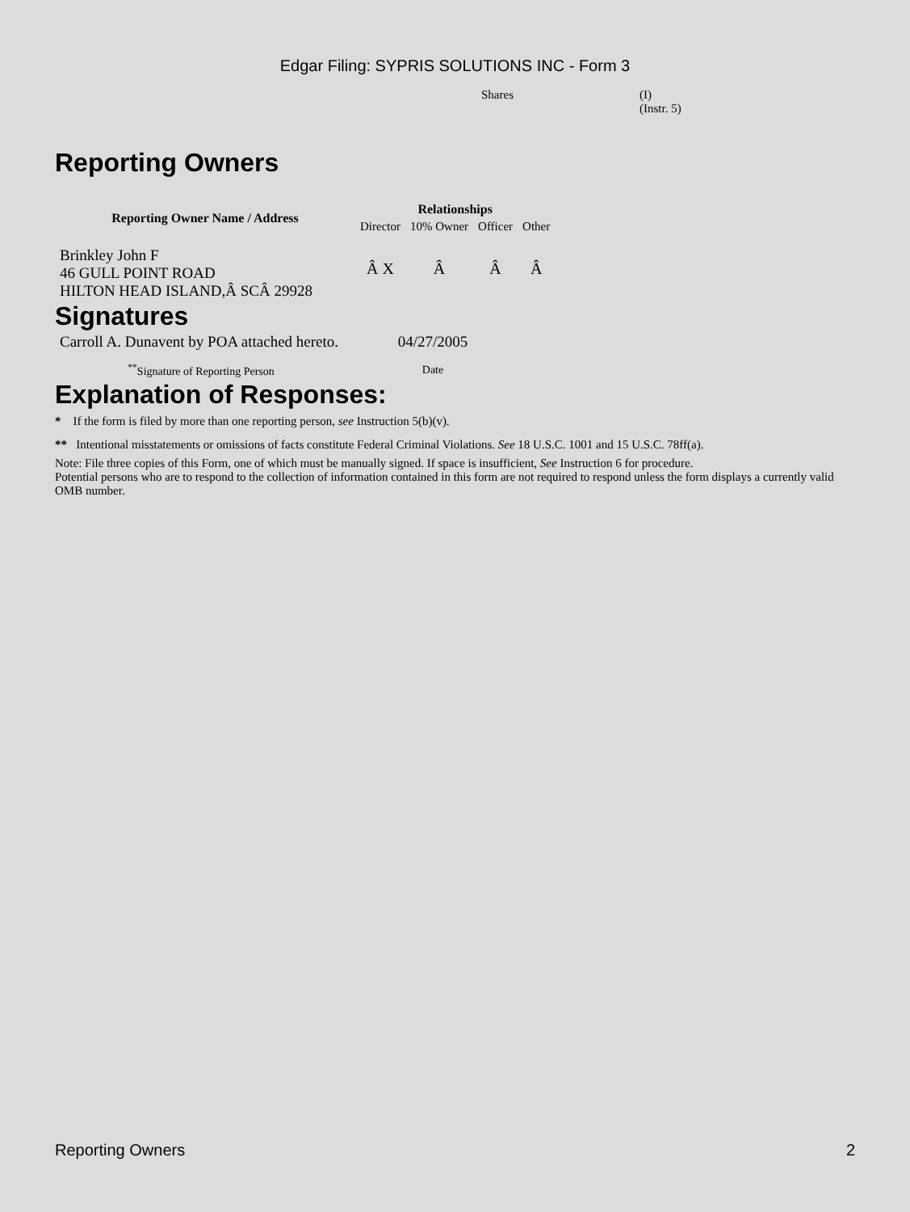Edgar Filing: SYPRIS SOLUTIONS INC - Form 3
Shares (I)
(Instr. 5)
Reporting Owners
| Reporting Owner Name / Address | Relationships | | | |
| --- | --- | --- | --- | --- |
| | Director | 10% Owner | Officer | Other |
| Brinkley John F 46 GULL POINT ROAD HILTON HEAD ISLAND,Â SCÂ 29928 | Â X | Â | Â | Â |
Signatures
| Carroll A. Dunavent by POA attached hereto. | 04/27/2005 |
| <sup>**</sup> Signature of Reporting Person | Date |
Explanation of Responses:
* If the form is filed by more than one reporting person, see Instruction 5(b)(v).
** Intentional misstatements or omissions of facts constitute Federal Criminal Violations. See 18 U.S.C. 1001 and 15 U.S.C. 78ff(a).
Note: File three copies of this Form, one of which must be manually signed. If space is insufficient, See Instruction 6 for procedure.
Potential persons who are to respond to the collection of information contained in this form are not required to respond unless the form displays a currently valid OMB number.
Reporting Owners 2